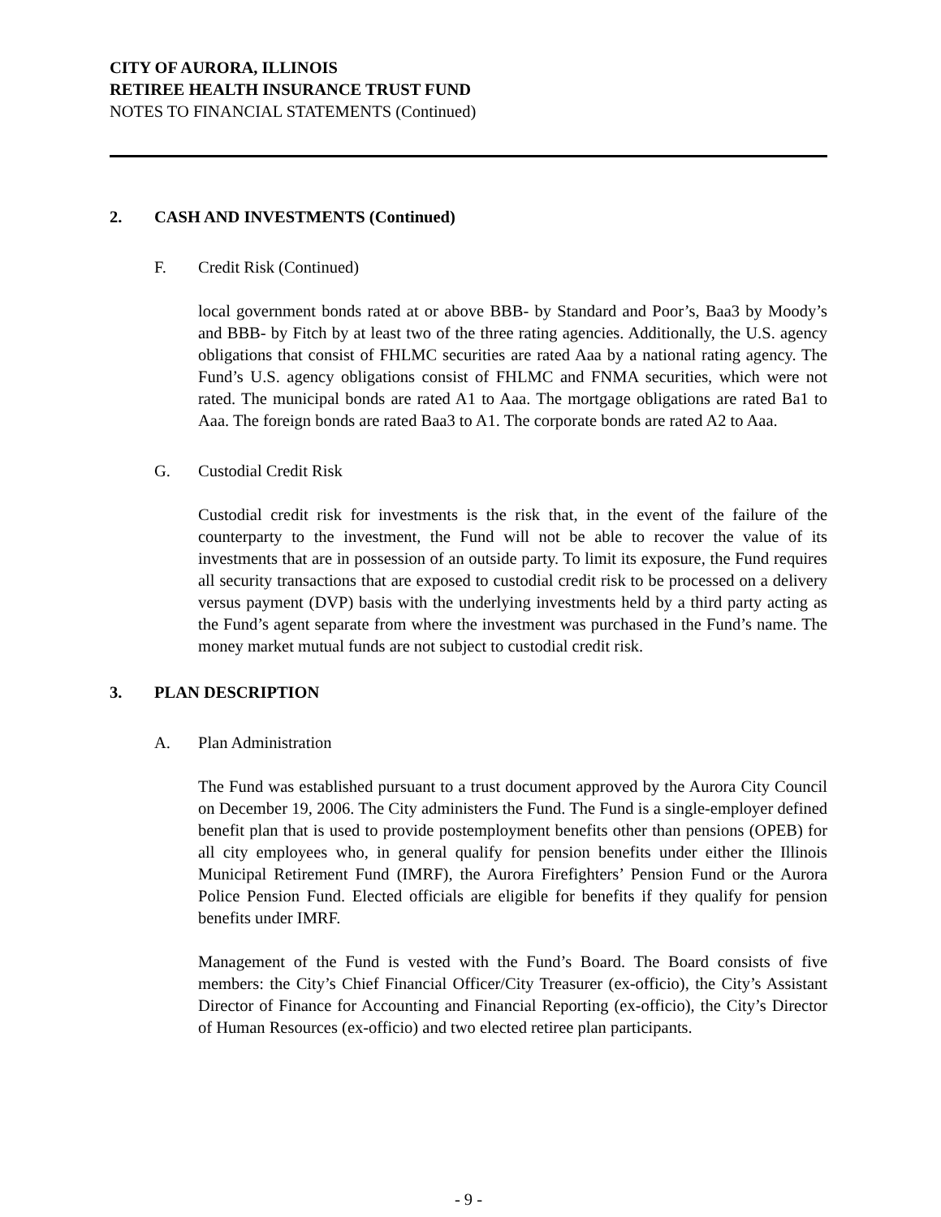CITY OF AURORA, ILLINOIS
RETIREE HEALTH INSURANCE TRUST FUND
NOTES TO FINANCIAL STATEMENTS (Continued)
2. CASH AND INVESTMENTS (Continued)
F. Credit Risk (Continued)
local government bonds rated at or above BBB- by Standard and Poor’s, Baa3 by Moody’s and BBB- by Fitch by at least two of the three rating agencies. Additionally, the U.S. agency obligations that consist of FHLMC securities are rated Aaa by a national rating agency. The Fund’s U.S. agency obligations consist of FHLMC and FNMA securities, which were not rated. The municipal bonds are rated A1 to Aaa. The mortgage obligations are rated Ba1 to Aaa. The foreign bonds are rated Baa3 to A1. The corporate bonds are rated A2 to Aaa.
G. Custodial Credit Risk
Custodial credit risk for investments is the risk that, in the event of the failure of the counterparty to the investment, the Fund will not be able to recover the value of its investments that are in possession of an outside party. To limit its exposure, the Fund requires all security transactions that are exposed to custodial credit risk to be processed on a delivery versus payment (DVP) basis with the underlying investments held by a third party acting as the Fund’s agent separate from where the investment was purchased in the Fund’s name. The money market mutual funds are not subject to custodial credit risk.
3. PLAN DESCRIPTION
A. Plan Administration
The Fund was established pursuant to a trust document approved by the Aurora City Council on December 19, 2006. The City administers the Fund. The Fund is a single-employer defined benefit plan that is used to provide postemployment benefits other than pensions (OPEB) for all city employees who, in general qualify for pension benefits under either the Illinois Municipal Retirement Fund (IMRF), the Aurora Firefighters’ Pension Fund or the Aurora Police Pension Fund. Elected officials are eligible for benefits if they qualify for pension benefits under IMRF.
Management of the Fund is vested with the Fund’s Board. The Board consists of five members: the City’s Chief Financial Officer/City Treasurer (ex-officio), the City’s Assistant Director of Finance for Accounting and Financial Reporting (ex-officio), the City’s Director of Human Resources (ex-officio) and two elected retiree plan participants.
- 9 -